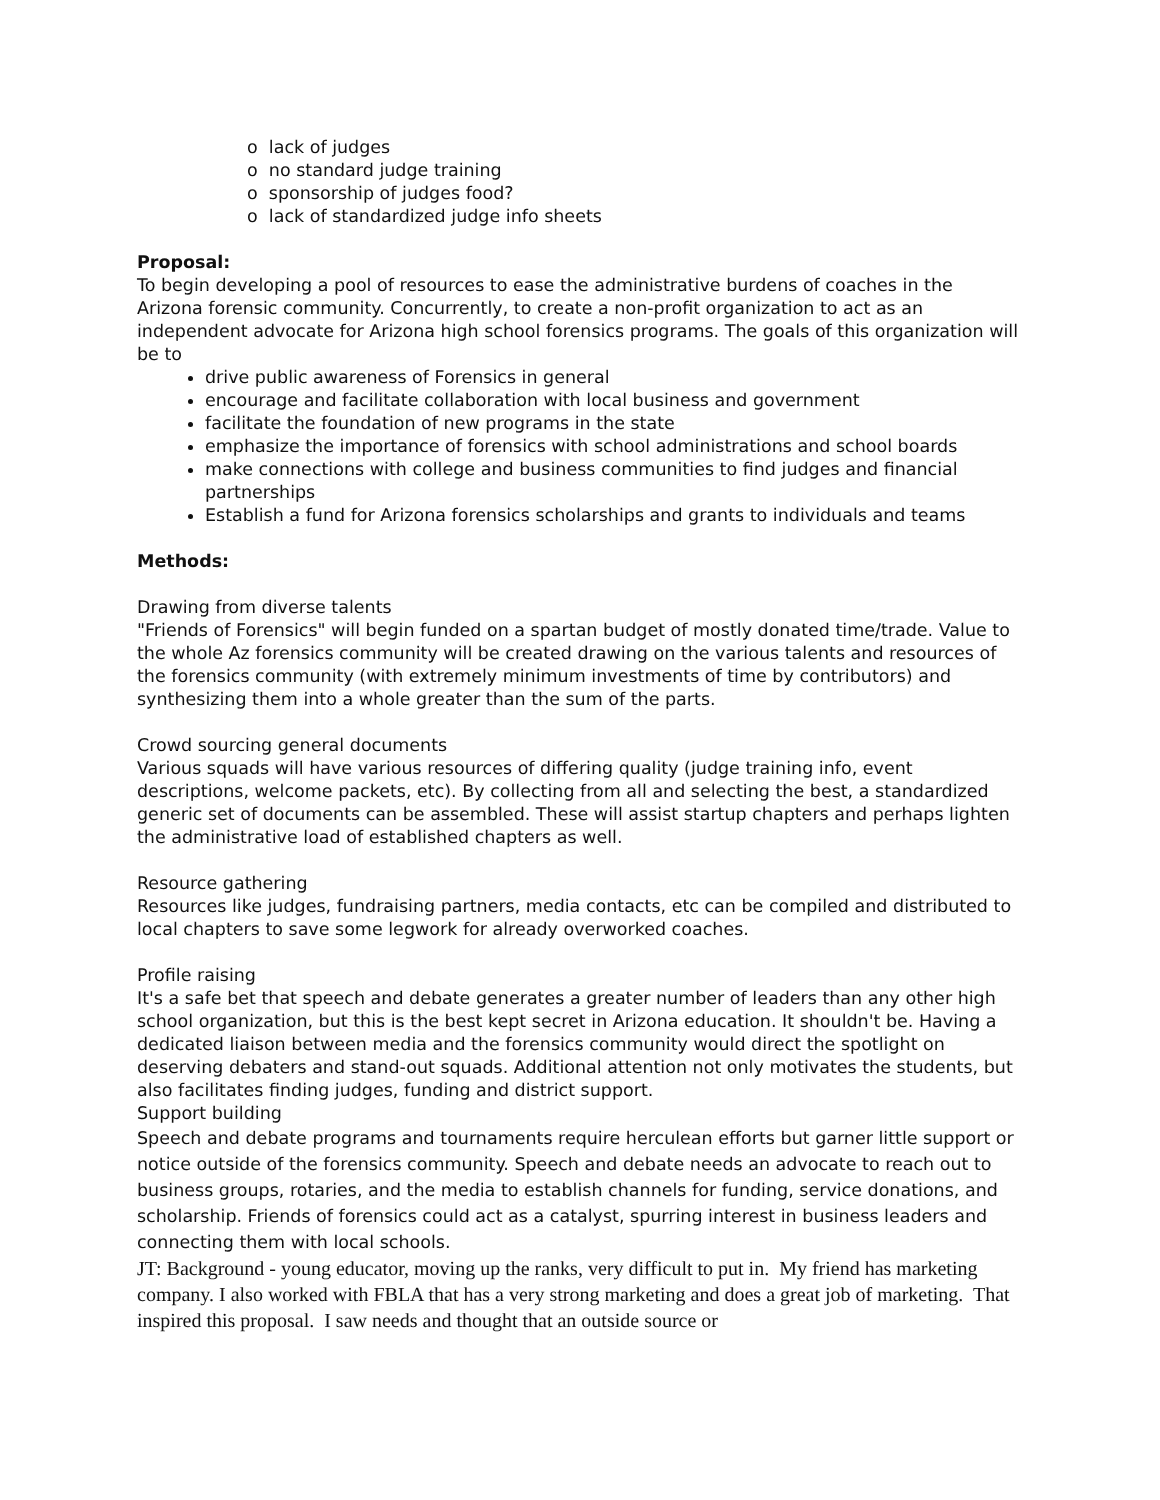o lack of judges
o no standard judge training
o sponsorship of judges food?
o lack of standardized judge info sheets
Proposal:
To begin developing a pool of resources to ease the administrative burdens of coaches in the Arizona forensic community. Concurrently, to create a non-profit organization to act as an independent advocate for Arizona high school forensics programs. The goals of this organization will be to
drive public awareness of Forensics in general
encourage and facilitate collaboration with local business and government
facilitate the foundation of new programs in the state
emphasize the importance of forensics with school administrations and school boards
make connections with college and business communities to find judges and financial partnerships
Establish a fund for Arizona forensics scholarships and grants to individuals and teams
Methods:
Drawing from diverse talents
"Friends of Forensics" will begin funded on a spartan budget of mostly donated time/trade. Value to the whole Az forensics community will be created drawing on the various talents and resources of the forensics community (with extremely minimum investments of time by contributors) and synthesizing them into a whole greater than the sum of the parts.
Crowd sourcing general documents
Various squads will have various resources of differing quality (judge training info, event descriptions, welcome packets, etc). By collecting from all and selecting the best, a standardized generic set of documents can be assembled. These will assist startup chapters and perhaps lighten the administrative load of established chapters as well.
Resource gathering
Resources like judges, fundraising partners, media contacts, etc can be compiled and distributed to local chapters to save some legwork for already overworked coaches.
Profile raising
It's a safe bet that speech and debate generates a greater number of leaders than any other high school organization, but this is the best kept secret in Arizona education. It shouldn't be. Having a dedicated liaison between media and the forensics community would direct the spotlight on deserving debaters and stand-out squads. Additional attention not only motivates the students, but also facilitates finding judges, funding and district support.
Support building
Speech and debate programs and tournaments require herculean efforts but garner little support or notice outside of the forensics community. Speech and debate needs an advocate to reach out to business groups, rotaries, and the media to establish channels for funding, service donations, and scholarship. Friends of forensics could act as a catalyst, spurring interest in business leaders and connecting them with local schools.
JT: Background - young educator, moving up the ranks, very difficult to put in. My friend has marketing company. I also worked with FBLA that has a very strong marketing and does a great job of marketing. That inspired this proposal. I saw needs and thought that an outside source or